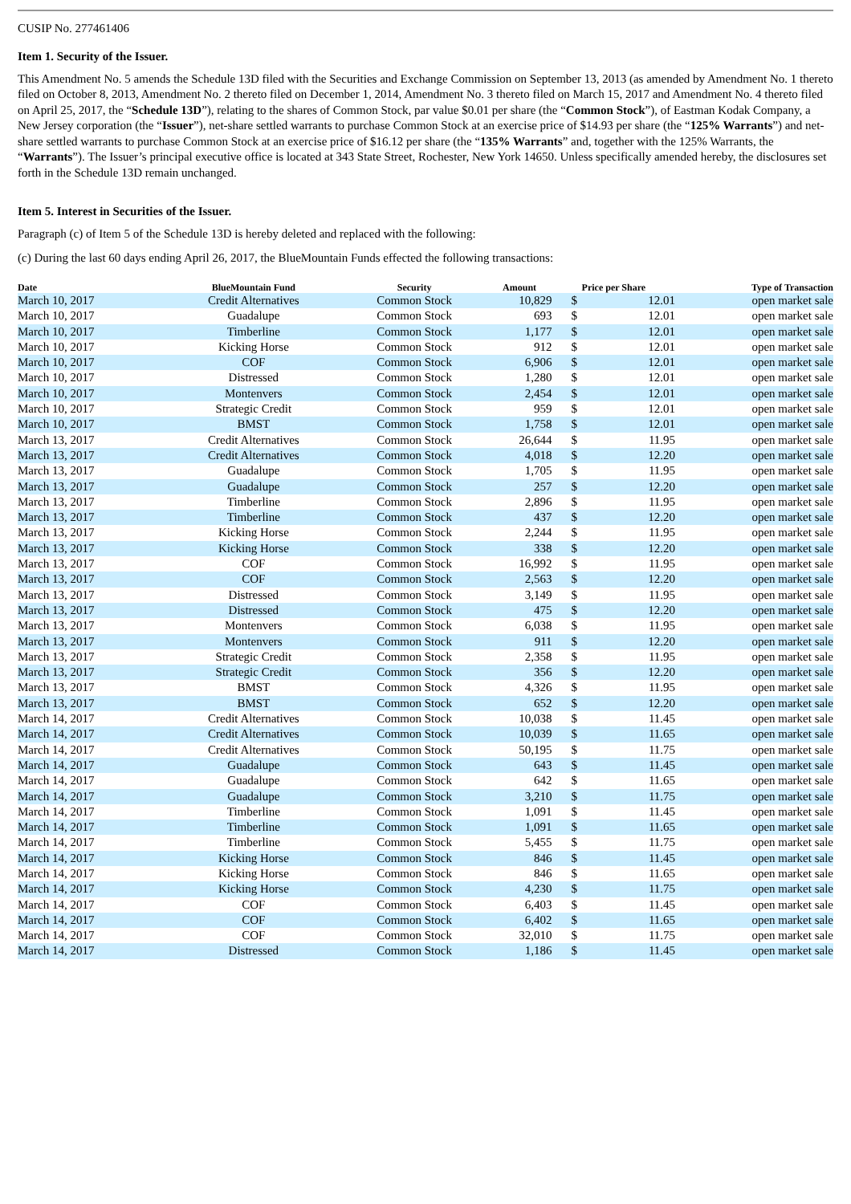CUSIP No. 277461406
Item 1. Security of the Issuer.
This Amendment No. 5 amends the Schedule 13D filed with the Securities and Exchange Commission on September 13, 2013 (as amended by Amendment No. 1 thereto filed on October 8, 2013, Amendment No. 2 thereto filed on December 1, 2014, Amendment No. 3 thereto filed on March 15, 2017 and Amendment No. 4 thereto filed on April 25, 2017, the “Schedule 13D”), relating to the shares of Common Stock, par value $0.01 per share (the “Common Stock”), of Eastman Kodak Company, a New Jersey corporation (the “Issuer”), net-share settled warrants to purchase Common Stock at an exercise price of $14.93 per share (the “125% Warrants”) and net-share settled warrants to purchase Common Stock at an exercise price of $16.12 per share (the “135% Warrants” and, together with the 125% Warrants, the “Warrants”). The Issuer’s principal executive office is located at 343 State Street, Rochester, New York 14650. Unless specifically amended hereby, the disclosures set forth in the Schedule 13D remain unchanged.
Item 5. Interest in Securities of the Issuer.
Paragraph (c) of Item 5 of the Schedule 13D is hereby deleted and replaced with the following:
(c) During the last 60 days ending April 26, 2017, the BlueMountain Funds effected the following transactions:
| Date | BlueMountain Fund | Security | Amount | Price per Share | | Type of Transaction |
| --- | --- | --- | --- | --- | --- | --- |
| March 10, 2017 | Credit Alternatives | Common Stock | 10,829 | $ | 12.01 | open market sale |
| March 10, 2017 | Guadalupe | Common Stock | 693 | $ | 12.01 | open market sale |
| March 10, 2017 | Timberline | Common Stock | 1,177 | $ | 12.01 | open market sale |
| March 10, 2017 | Kicking Horse | Common Stock | 912 | $ | 12.01 | open market sale |
| March 10, 2017 | COF | Common Stock | 6,906 | $ | 12.01 | open market sale |
| March 10, 2017 | Distressed | Common Stock | 1,280 | $ | 12.01 | open market sale |
| March 10, 2017 | Montenvers | Common Stock | 2,454 | $ | 12.01 | open market sale |
| March 10, 2017 | Strategic Credit | Common Stock | 959 | $ | 12.01 | open market sale |
| March 10, 2017 | BMST | Common Stock | 1,758 | $ | 12.01 | open market sale |
| March 13, 2017 | Credit Alternatives | Common Stock | 26,644 | $ | 11.95 | open market sale |
| March 13, 2017 | Credit Alternatives | Common Stock | 4,018 | $ | 12.20 | open market sale |
| March 13, 2017 | Guadalupe | Common Stock | 1,705 | $ | 11.95 | open market sale |
| March 13, 2017 | Guadalupe | Common Stock | 257 | $ | 12.20 | open market sale |
| March 13, 2017 | Timberline | Common Stock | 2,896 | $ | 11.95 | open market sale |
| March 13, 2017 | Timberline | Common Stock | 437 | $ | 12.20 | open market sale |
| March 13, 2017 | Kicking Horse | Common Stock | 2,244 | $ | 11.95 | open market sale |
| March 13, 2017 | Kicking Horse | Common Stock | 338 | $ | 12.20 | open market sale |
| March 13, 2017 | COF | Common Stock | 16,992 | $ | 11.95 | open market sale |
| March 13, 2017 | COF | Common Stock | 2,563 | $ | 12.20 | open market sale |
| March 13, 2017 | Distressed | Common Stock | 3,149 | $ | 11.95 | open market sale |
| March 13, 2017 | Distressed | Common Stock | 475 | $ | 12.20 | open market sale |
| March 13, 2017 | Montenvers | Common Stock | 6,038 | $ | 11.95 | open market sale |
| March 13, 2017 | Montenvers | Common Stock | 911 | $ | 12.20 | open market sale |
| March 13, 2017 | Strategic Credit | Common Stock | 2,358 | $ | 11.95 | open market sale |
| March 13, 2017 | Strategic Credit | Common Stock | 356 | $ | 12.20 | open market sale |
| March 13, 2017 | BMST | Common Stock | 4,326 | $ | 11.95 | open market sale |
| March 13, 2017 | BMST | Common Stock | 652 | $ | 12.20 | open market sale |
| March 14, 2017 | Credit Alternatives | Common Stock | 10,038 | $ | 11.45 | open market sale |
| March 14, 2017 | Credit Alternatives | Common Stock | 10,039 | $ | 11.65 | open market sale |
| March 14, 2017 | Credit Alternatives | Common Stock | 50,195 | $ | 11.75 | open market sale |
| March 14, 2017 | Guadalupe | Common Stock | 643 | $ | 11.45 | open market sale |
| March 14, 2017 | Guadalupe | Common Stock | 642 | $ | 11.65 | open market sale |
| March 14, 2017 | Guadalupe | Common Stock | 3,210 | $ | 11.75 | open market sale |
| March 14, 2017 | Timberline | Common Stock | 1,091 | $ | 11.45 | open market sale |
| March 14, 2017 | Timberline | Common Stock | 1,091 | $ | 11.65 | open market sale |
| March 14, 2017 | Timberline | Common Stock | 5,455 | $ | 11.75 | open market sale |
| March 14, 2017 | Kicking Horse | Common Stock | 846 | $ | 11.45 | open market sale |
| March 14, 2017 | Kicking Horse | Common Stock | 846 | $ | 11.65 | open market sale |
| March 14, 2017 | Kicking Horse | Common Stock | 4,230 | $ | 11.75 | open market sale |
| March 14, 2017 | COF | Common Stock | 6,403 | $ | 11.45 | open market sale |
| March 14, 2017 | COF | Common Stock | 6,402 | $ | 11.65 | open market sale |
| March 14, 2017 | COF | Common Stock | 32,010 | $ | 11.75 | open market sale |
| March 14, 2017 | Distressed | Common Stock | 1,186 | $ | 11.45 | open market sale |